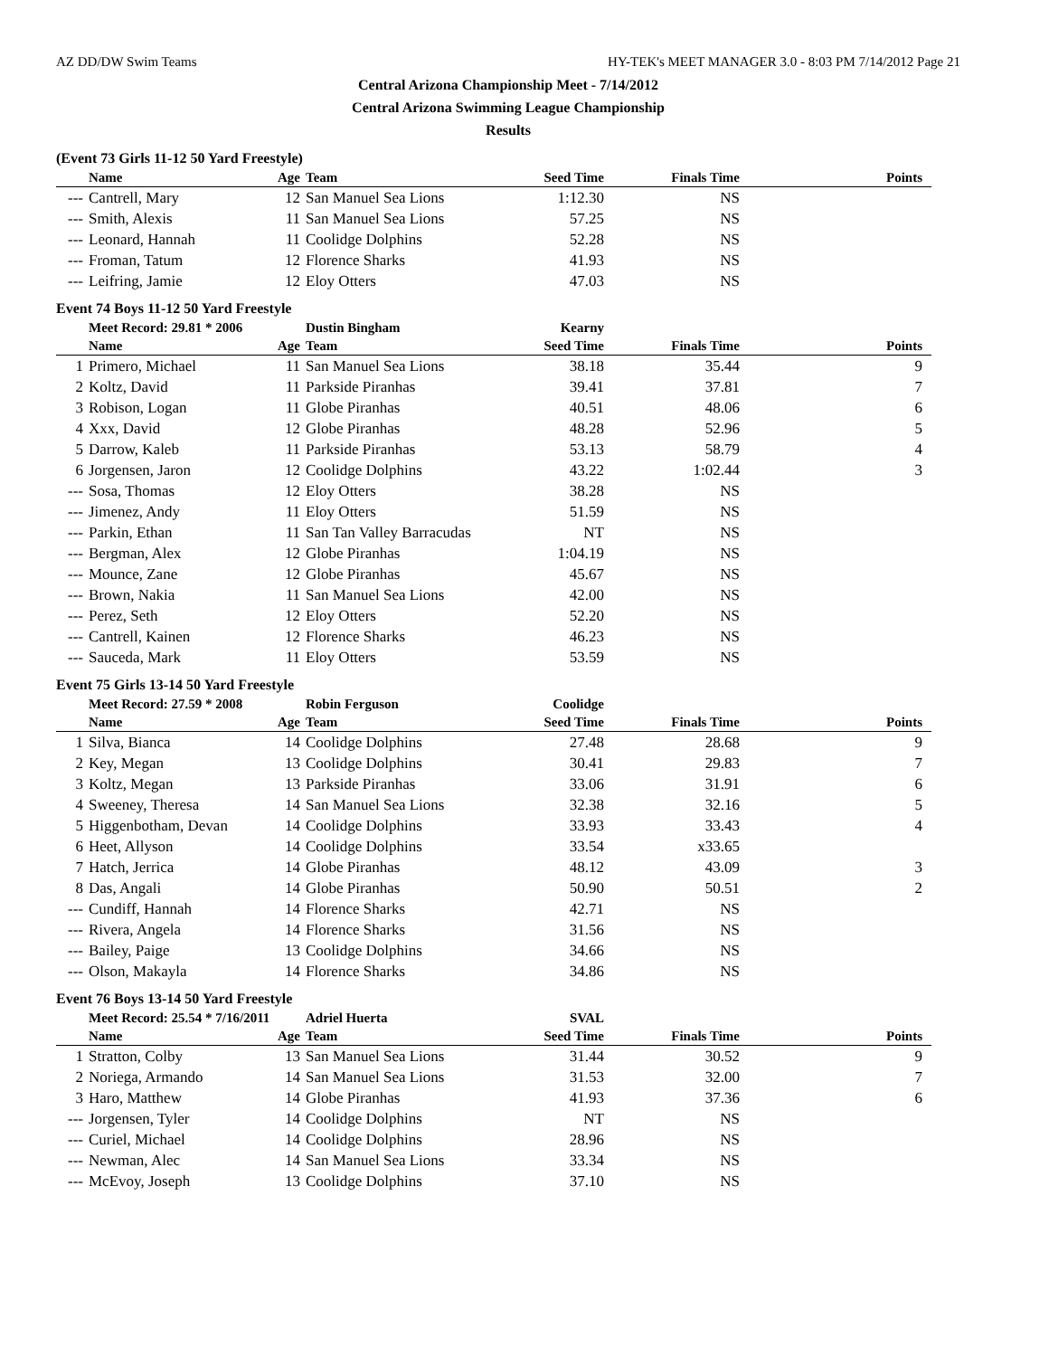AZ DD/DW Swim Teams HY-TEK's MEET MANAGER 3.0 - 8:03 PM 7/14/2012 Page 21
Central Arizona Championship Meet - 7/14/2012
Central Arizona Swimming League Championship
Results
(Event 73 Girls 11-12 50 Yard Freestyle)
| | Name | Age | Team | Seed Time | Finals Time | Points |
| --- | --- | --- | --- | --- | --- | --- |
| --- | Cantrell, Mary | 12 | San Manuel Sea Lions | 1:12.30 | NS | |
| --- | Smith, Alexis | 11 | San Manuel Sea Lions | 57.25 | NS | |
| --- | Leonard, Hannah | 11 | Coolidge Dolphins | 52.28 | NS | |
| --- | Froman, Tatum | 12 | Florence Sharks | 41.93 | NS | |
| --- | Leifring, Jamie | 12 | Eloy Otters | 47.03 | NS | |
Event 74 Boys 11-12 50 Yard Freestyle
| | Meet Record: 29.81 * 2006 | | Dustin Bingham | Kearny | | |
| | Name | Age | Team | Seed Time | Finals Time | Points |
| 1 | Primero, Michael | 11 | San Manuel Sea Lions | 38.18 | 35.44 | 9 |
| 2 | Koltz, David | 11 | Parkside Piranhas | 39.41 | 37.81 | 7 |
| 3 | Robison, Logan | 11 | Globe Piranhas | 40.51 | 48.06 | 6 |
| 4 | Xxx, David | 12 | Globe Piranhas | 48.28 | 52.96 | 5 |
| 5 | Darrow, Kaleb | 11 | Parkside Piranhas | 53.13 | 58.79 | 4 |
| 6 | Jorgensen, Jaron | 12 | Coolidge Dolphins | 43.22 | 1:02.44 | 3 |
| --- | Sosa, Thomas | 12 | Eloy Otters | 38.28 | NS | |
| --- | Jimenez, Andy | 11 | Eloy Otters | 51.59 | NS | |
| --- | Parkin, Ethan | 11 | San Tan Valley Barracudas | NT | NS | |
| --- | Bergman, Alex | 12 | Globe Piranhas | 1:04.19 | NS | |
| --- | Mounce, Zane | 12 | Globe Piranhas | 45.67 | NS | |
| --- | Brown, Nakia | 11 | San Manuel Sea Lions | 42.00 | NS | |
| --- | Perez, Seth | 12 | Eloy Otters | 52.20 | NS | |
| --- | Cantrell, Kainen | 12 | Florence Sharks | 46.23 | NS | |
| --- | Sauceda, Mark | 11 | Eloy Otters | 53.59 | NS | |
Event 75 Girls 13-14 50 Yard Freestyle
| | Meet Record: 27.59 * 2008 | | Robin Ferguson | Coolidge | | |
| | Name | Age | Team | Seed Time | Finals Time | Points |
| 1 | Silva, Bianca | 14 | Coolidge Dolphins | 27.48 | 28.68 | 9 |
| 2 | Key, Megan | 13 | Coolidge Dolphins | 30.41 | 29.83 | 7 |
| 3 | Koltz, Megan | 13 | Parkside Piranhas | 33.06 | 31.91 | 6 |
| 4 | Sweeney, Theresa | 14 | San Manuel Sea Lions | 32.38 | 32.16 | 5 |
| 5 | Higgenbotham, Devan | 14 | Coolidge Dolphins | 33.93 | 33.43 | 4 |
| 6 | Heet, Allyson | 14 | Coolidge Dolphins | 33.54 | x33.65 | |
| 7 | Hatch, Jerrica | 14 | Globe Piranhas | 48.12 | 43.09 | 3 |
| 8 | Das, Angali | 14 | Globe Piranhas | 50.90 | 50.51 | 2 |
| --- | Cundiff, Hannah | 14 | Florence Sharks | 42.71 | NS | |
| --- | Rivera, Angela | 14 | Florence Sharks | 31.56 | NS | |
| --- | Bailey, Paige | 13 | Coolidge Dolphins | 34.66 | NS | |
| --- | Olson, Makayla | 14 | Florence Sharks | 34.86 | NS | |
Event 76 Boys 13-14 50 Yard Freestyle
| | Meet Record: 25.54 * 7/16/2011 | | Adriel Huerta | SVAL | | |
| | Name | Age | Team | Seed Time | Finals Time | Points |
| 1 | Stratton, Colby | 13 | San Manuel Sea Lions | 31.44 | 30.52 | 9 |
| 2 | Noriega, Armando | 14 | San Manuel Sea Lions | 31.53 | 32.00 | 7 |
| 3 | Haro, Matthew | 14 | Globe Piranhas | 41.93 | 37.36 | 6 |
| --- | Jorgensen, Tyler | 14 | Coolidge Dolphins | NT | NS | |
| --- | Curiel, Michael | 14 | Coolidge Dolphins | 28.96 | NS | |
| --- | Newman, Alec | 14 | San Manuel Sea Lions | 33.34 | NS | |
| --- | McEvoy, Joseph | 13 | Coolidge Dolphins | 37.10 | NS | |